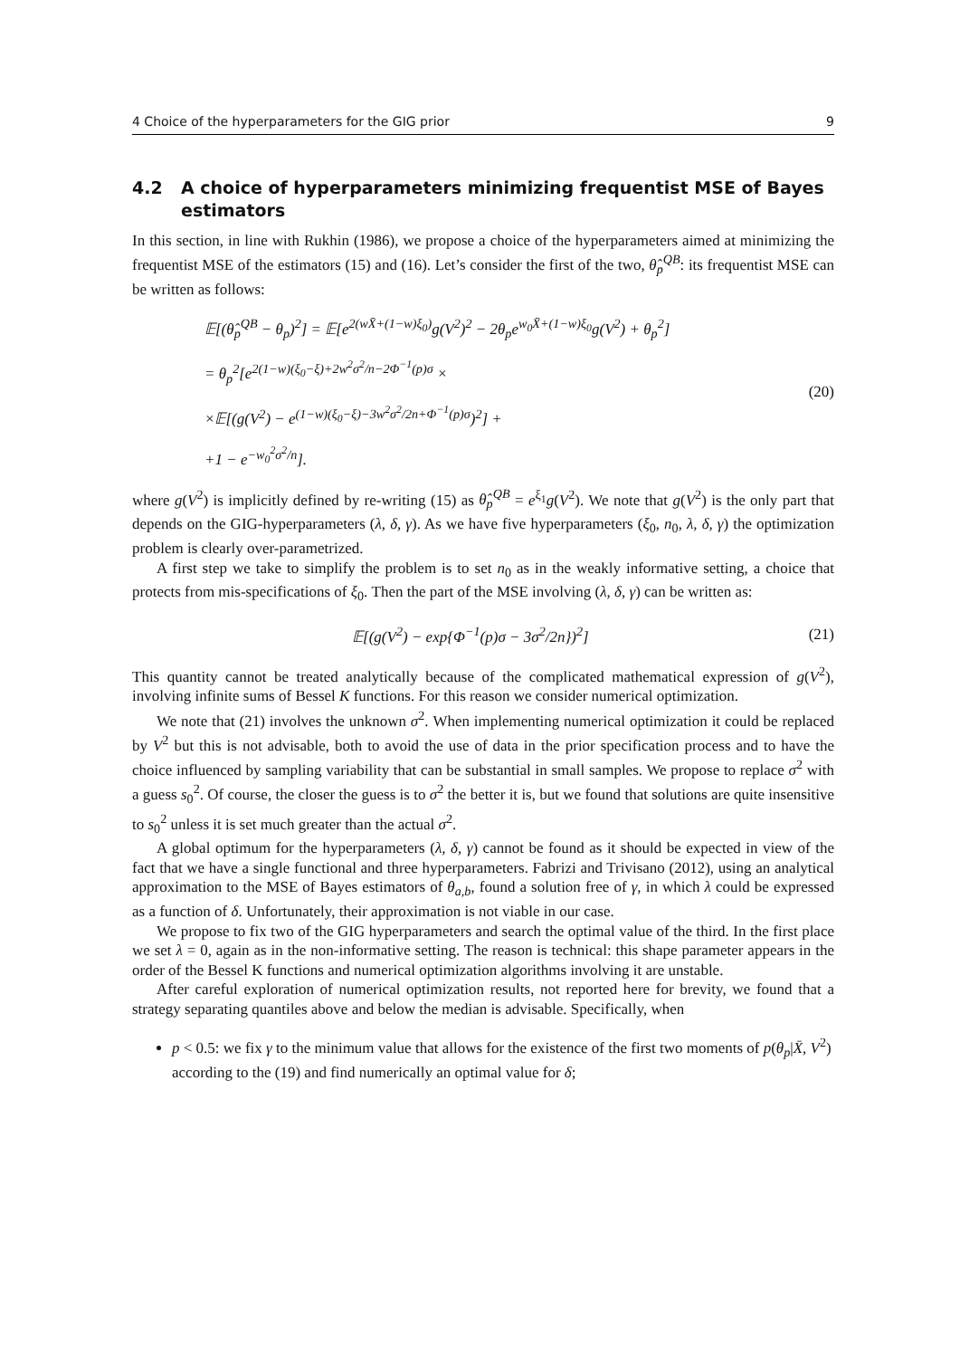4 Choice of the hyperparameters for the GIG prior 9
4.2 A choice of hyperparameters minimizing frequentist MSE of Bayes estimators
In this section, in line with Rukhin (1986), we propose a choice of the hyperparameters aimed at minimizing the frequentist MSE of the estimators (15) and (16). Let’s consider the first of the two, θ̂<sub>p</sub><sup>QB</sup>: its frequentist MSE can be written as follows:
𝔼[(θ̂<sub>p</sub><sup>QB</sup> − θ<sub>p</sub>)<sup>2</sup>] = 𝔼[e<sup>2(wX̄+(1−w)ξ<sub>0</sub>)</sup>g(V<sup>2</sup>)<sup>2</sup> − 2θ<sub>p</sub>e<sup>w<sub>0</sub>X̄+(1−w)ξ<sub>0</sub></sup>g(V<sup>2</sup>) + θ<sub>p</sub><sup>2</sup>]
= θ<sub>p</sub><sup>2</sup>[e<sup>2(1−w)(ξ<sub>0</sub>−ξ)+2w<sup>2</sup>σ<sup>2</sup>/n−2Φ<sup>−1</sup>(p)σ</sup> ×
×𝔼[(g(V<sup>2</sup>) − e<sup>(1−w)(ξ<sub>0</sub>−ξ)−3w<sup>2</sup>σ<sup>2</sup>/2n+Φ<sup>−1</sup>(p)σ</sup>)<sup>2</sup>] +
+1 − e<sup>−w<sub>0</sub><sup>2</sup>σ<sup>2</sup>/n</sup>].
(20)
where g(V<sup>2</sup>) is implicitly defined by re-writing (15) as θ̂<sub>p</sub><sup>QB</sup> = e<sup>ξ<sub>1</sub></sup>g(V<sup>2</sup>). We note that g(V<sup>2</sup>) is the only part that depends on the GIG-hyperparameters (λ, δ, γ). As we have five hyperparameters (ξ<sub>0</sub>, n<sub>0</sub>, λ, δ, γ) the optimization problem is clearly over-parametrized.
A first step we take to simplify the problem is to set n<sub>0</sub> as in the weakly informative setting, a choice that protects from mis-specifications of ξ<sub>0</sub>. Then the part of the MSE involving (λ, δ, γ) can be written as:
𝔼[(g(V<sup>2</sup>) − exp{Φ<sup>−1</sup>(p)σ − 3σ<sup>2</sup>/2n})<sup>2</sup>]
(21)
This quantity cannot be treated analytically because of the complicated mathematical expression of g(V<sup>2</sup>), involving infinite sums of Bessel K functions. For this reason we consider numerical optimization.
We note that (21) involves the unknown σ<sup>2</sup>. When implementing numerical optimization it could be replaced by V<sup>2</sup> but this is not advisable, both to avoid the use of data in the prior specification process and to have the choice influenced by sampling variability that can be substantial in small samples. We propose to replace σ<sup>2</sup> with a guess s<sub>0</sub><sup>2</sup>. Of course, the closer the guess is to σ<sup>2</sup> the better it is, but we found that solutions are quite insensitive to s<sub>0</sub><sup>2</sup> unless it is set much greater than the actual σ<sup>2</sup>.
A global optimum for the hyperparameters (λ, δ, γ) cannot be found as it should be expected in view of the fact that we have a single functional and three hyperparameters. Fabrizi and Trivisano (2012), using an analytical approximation to the MSE of Bayes estimators of θ<sub>a,b</sub>, found a solution free of γ, in which λ could be expressed as a function of δ. Unfortunately, their approximation is not viable in our case.
We propose to fix two of the GIG hyperparameters and search the optimal value of the third. In the first place we set λ = 0, again as in the non-informative setting. The reason is technical: this shape parameter appears in the order of the Bessel K functions and numerical optimization algorithms involving it are unstable.
After careful exploration of numerical optimization results, not reported here for brevity, we found that a strategy separating quantiles above and below the median is advisable. Specifically, when
p < 0.5: we fix γ to the minimum value that allows for the existence of the first two moments of p(θ<sub>p</sub>|X̄, V<sup>2</sup>) according to the (19) and find numerically an optimal value for δ;